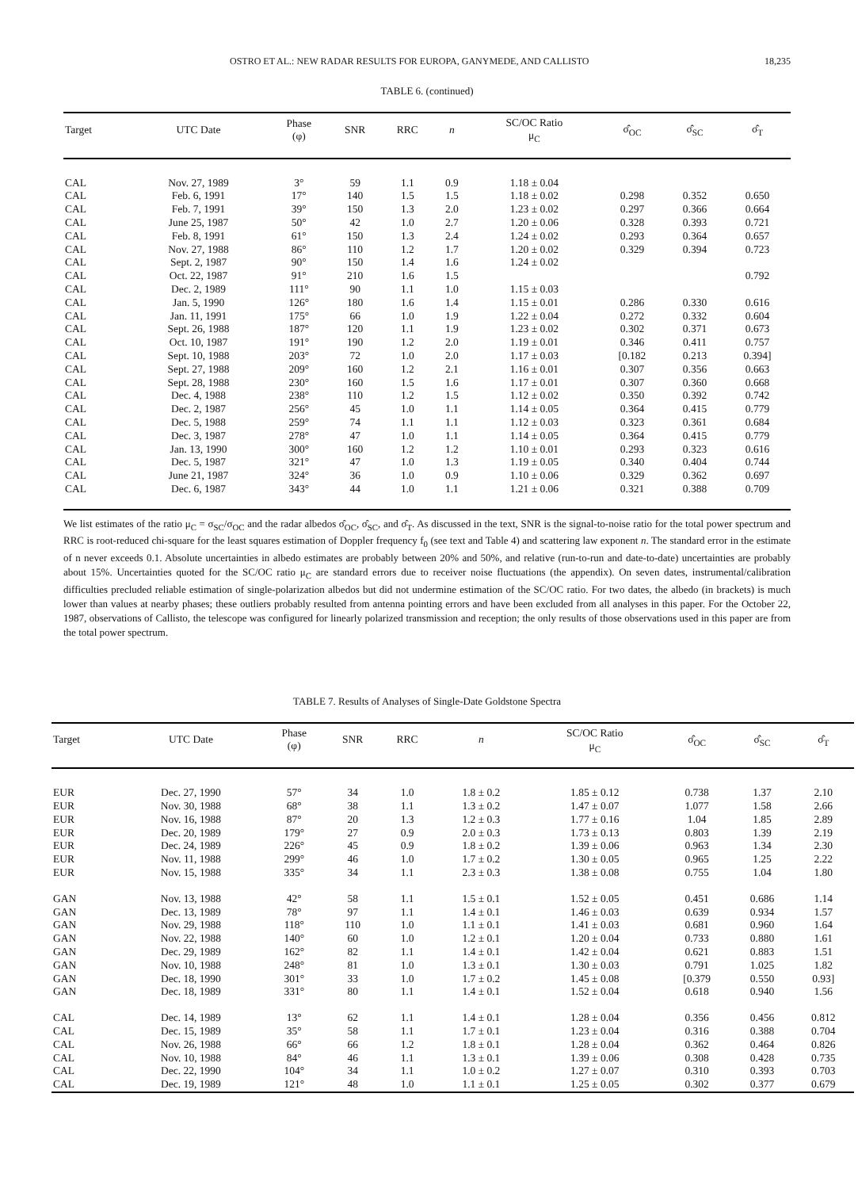OSTRO ET AL.: NEW RADAR RESULTS FOR EUROPA, GANYMEDE, AND CALLISTO 18,235
TABLE 6. (continued)
| Target | UTC Date | Phase (φ) | SNR | RRC | n | SC/OC Ratio μ<sub>C</sub> | σ̂<sub>OC</sub> | σ̂<sub>SC</sub> | σ̂<sub>T</sub> |
| --- | --- | --- | --- | --- | --- | --- | --- | --- | --- |
| CAL | Nov. 27, 1989 | 3° | 59 | 1.1 | 0.9 | 1.18 ± 0.04 | | | |
| CAL | Feb. 6, 1991 | 17° | 140 | 1.5 | 1.5 | 1.18 ± 0.02 | 0.298 | 0.352 | 0.650 |
| CAL | Feb. 7, 1991 | 39° | 150 | 1.3 | 2.0 | 1.23 ± 0.02 | 0.297 | 0.366 | 0.664 |
| CAL | June 25, 1987 | 50° | 42 | 1.0 | 2.7 | 1.20 ± 0.06 | 0.328 | 0.393 | 0.721 |
| CAL | Feb. 8, 1991 | 61° | 150 | 1.3 | 2.4 | 1.24 ± 0.02 | 0.293 | 0.364 | 0.657 |
| CAL | Nov. 27, 1988 | 86° | 110 | 1.2 | 1.7 | 1.20 ± 0.02 | 0.329 | 0.394 | 0.723 |
| CAL | Sept. 2, 1987 | 90° | 150 | 1.4 | 1.6 | 1.24 ± 0.02 | | | |
| CAL | Oct. 22, 1987 | 91° | 210 | 1.6 | 1.5 | | | | 0.792 |
| CAL | Dec. 2, 1989 | 111° | 90 | 1.1 | 1.0 | 1.15 ± 0.03 | | | |
| CAL | Jan. 5, 1990 | 126° | 180 | 1.6 | 1.4 | 1.15 ± 0.01 | 0.286 | 0.330 | 0.616 |
| CAL | Jan. 11, 1991 | 175° | 66 | 1.0 | 1.9 | 1.22 ± 0.04 | 0.272 | 0.332 | 0.604 |
| CAL | Sept. 26, 1988 | 187° | 120 | 1.1 | 1.9 | 1.23 ± 0.02 | 0.302 | 0.371 | 0.673 |
| CAL | Oct. 10, 1987 | 191° | 190 | 1.2 | 2.0 | 1.19 ± 0.01 | 0.346 | 0.411 | 0.757 |
| CAL | Sept. 10, 1988 | 203° | 72 | 1.0 | 2.0 | 1.17 ± 0.03 | [0.182 | 0.213 | 0.394] |
| CAL | Sept. 27, 1988 | 209° | 160 | 1.2 | 2.1 | 1.16 ± 0.01 | 0.307 | 0.356 | 0.663 |
| CAL | Sept. 28, 1988 | 230° | 160 | 1.5 | 1.6 | 1.17 ± 0.01 | 0.307 | 0.360 | 0.668 |
| CAL | Dec. 4, 1988 | 238° | 110 | 1.2 | 1.5 | 1.12 ± 0.02 | 0.350 | 0.392 | 0.742 |
| CAL | Dec. 2, 1987 | 256° | 45 | 1.0 | 1.1 | 1.14 ± 0.05 | 0.364 | 0.415 | 0.779 |
| CAL | Dec. 5, 1988 | 259° | 74 | 1.1 | 1.1 | 1.12 ± 0.03 | 0.323 | 0.361 | 0.684 |
| CAL | Dec. 3, 1987 | 278° | 47 | 1.0 | 1.1 | 1.14 ± 0.05 | 0.364 | 0.415 | 0.779 |
| CAL | Jan. 13, 1990 | 300° | 160 | 1.2 | 1.2 | 1.10 ± 0.01 | 0.293 | 0.323 | 0.616 |
| CAL | Dec. 5, 1987 | 321° | 47 | 1.0 | 1.3 | 1.19 ± 0.05 | 0.340 | 0.404 | 0.744 |
| CAL | June 21, 1987 | 324° | 36 | 1.0 | 0.9 | 1.10 ± 0.06 | 0.329 | 0.362 | 0.697 |
| CAL | Dec. 6, 1987 | 343° | 44 | 1.0 | 1.1 | 1.21 ± 0.06 | 0.321 | 0.388 | 0.709 |
We list estimates of the ratio μ<sub>C</sub> = σ<sub>SC</sub>/σ<sub>OC</sub> and the radar albedos σ̂<sub>OC</sub>, σ̂<sub>SC</sub>, and σ̂<sub>T</sub>. As discussed in the text, SNR is the signal-to-noise ratio for the total power spectrum and RRC is root-reduced chi-square for the least squares estimation of Doppler frequency f<sub>0</sub> (see text and Table 4) and scattering law exponent n. The standard error in the estimate of n never exceeds 0.1. Absolute uncertainties in albedo estimates are probably between 20% and 50%, and relative (run-to-run and date-to-date) uncertainties are probably about 15%. Uncertainties quoted for the SC/OC ratio μ<sub>C</sub> are standard errors due to receiver noise fluctuations (the appendix). On seven dates, instrumental/calibration difficulties precluded reliable estimation of single-polarization albedos but did not undermine estimation of the SC/OC ratio. For two dates, the albedo (in brackets) is much lower than values at nearby phases; these outliers probably resulted from antenna pointing errors and have been excluded from all analyses in this paper. For the October 22, 1987, observations of Callisto, the telescope was configured for linearly polarized transmission and reception; the only results of those observations used in this paper are from the total power spectrum.
TABLE 7. Results of Analyses of Single-Date Goldstone Spectra
| Target | UTC Date | Phase (φ) | SNR | RRC | n | SC/OC Ratio μ<sub>C</sub> | σ̂<sub>OC</sub> | σ̂<sub>SC</sub> | σ̂<sub>T</sub> |
| --- | --- | --- | --- | --- | --- | --- | --- | --- | --- |
| EUR | Dec. 27, 1990 | 57° | 34 | 1.0 | 1.8 ± 0.2 | 1.85 ± 0.12 | 0.738 | 1.37 | 2.10 |
| EUR | Nov. 30, 1988 | 68° | 38 | 1.1 | 1.3 ± 0.2 | 1.47 ± 0.07 | 1.077 | 1.58 | 2.66 |
| EUR | Nov. 16, 1988 | 87° | 20 | 1.3 | 1.2 ± 0.3 | 1.77 ± 0.16 | 1.04 | 1.85 | 2.89 |
| EUR | Dec. 20, 1989 | 179° | 27 | 0.9 | 2.0 ± 0.3 | 1.73 ± 0.13 | 0.803 | 1.39 | 2.19 |
| EUR | Dec. 24, 1989 | 226° | 45 | 0.9 | 1.8 ± 0.2 | 1.39 ± 0.06 | 0.963 | 1.34 | 2.30 |
| EUR | Nov. 11, 1988 | 299° | 46 | 1.0 | 1.7 ± 0.2 | 1.30 ± 0.05 | 0.965 | 1.25 | 2.22 |
| EUR | Nov. 15, 1988 | 335° | 34 | 1.1 | 2.3 ± 0.3 | 1.38 ± 0.08 | 0.755 | 1.04 | 1.80 |
| GAN | Nov. 13, 1988 | 42° | 58 | 1.1 | 1.5 ± 0.1 | 1.52 ± 0.05 | 0.451 | 0.686 | 1.14 |
| GAN | Dec. 13, 1989 | 78° | 97 | 1.1 | 1.4 ± 0.1 | 1.46 ± 0.03 | 0.639 | 0.934 | 1.57 |
| GAN | Nov. 29, 1988 | 118° | 110 | 1.0 | 1.1 ± 0.1 | 1.41 ± 0.03 | 0.681 | 0.960 | 1.64 |
| GAN | Nov. 22, 1988 | 140° | 60 | 1.0 | 1.2 ± 0.1 | 1.20 ± 0.04 | 0.733 | 0.880 | 1.61 |
| GAN | Dec. 29, 1989 | 162° | 82 | 1.1 | 1.4 ± 0.1 | 1.42 ± 0.04 | 0.621 | 0.883 | 1.51 |
| GAN | Nov. 10, 1988 | 248° | 81 | 1.0 | 1.3 ± 0.1 | 1.30 ± 0.03 | 0.791 | 1.025 | 1.82 |
| GAN | Dec. 18, 1990 | 301° | 33 | 1.0 | 1.7 ± 0.2 | 1.45 ± 0.08 | [0.379 | 0.550 | 0.93] |
| GAN | Dec. 18, 1989 | 331° | 80 | 1.1 | 1.4 ± 0.1 | 1.52 ± 0.04 | 0.618 | 0.940 | 1.56 |
| CAL | Dec. 14, 1989 | 13° | 62 | 1.1 | 1.4 ± 0.1 | 1.28 ± 0.04 | 0.356 | 0.456 | 0.812 |
| CAL | Dec. 15, 1989 | 35° | 58 | 1.1 | 1.7 ± 0.1 | 1.23 ± 0.04 | 0.316 | 0.388 | 0.704 |
| CAL | Nov. 26, 1988 | 66° | 66 | 1.2 | 1.8 ± 0.1 | 1.28 ± 0.04 | 0.362 | 0.464 | 0.826 |
| CAL | Nov. 10, 1988 | 84° | 46 | 1.1 | 1.3 ± 0.1 | 1.39 ± 0.06 | 0.308 | 0.428 | 0.735 |
| CAL | Dec. 22, 1990 | 104° | 34 | 1.1 | 1.0 ± 0.2 | 1.27 ± 0.07 | 0.310 | 0.393 | 0.703 |
| CAL | Dec. 19, 1989 | 121° | 48 | 1.0 | 1.1 ± 0.1 | 1.25 ± 0.05 | 0.302 | 0.377 | 0.679 |